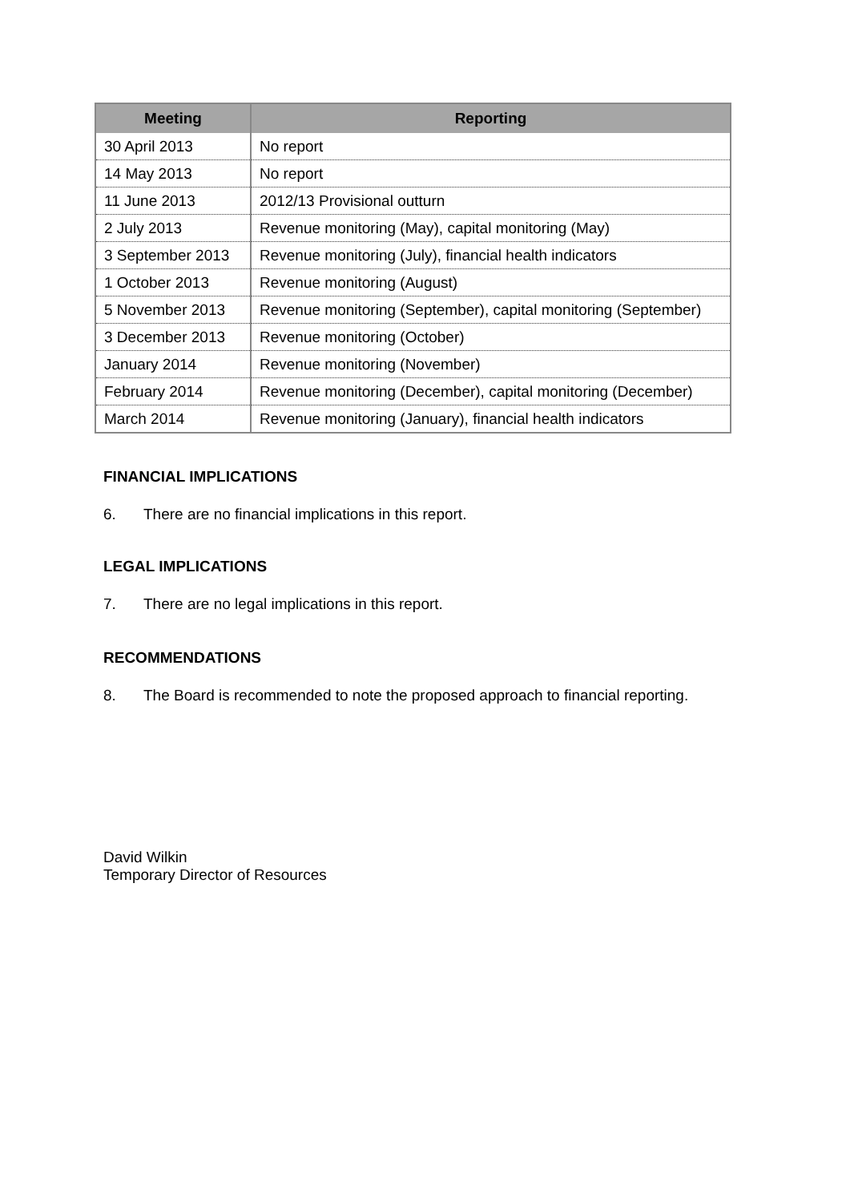| Meeting | Reporting |
| --- | --- |
| 30 April 2013 | No report |
| 14 May 2013 | No report |
| 11 June 2013 | 2012/13 Provisional outturn |
| 2 July 2013 | Revenue monitoring (May), capital monitoring (May) |
| 3 September 2013 | Revenue monitoring (July), financial health indicators |
| 1 October 2013 | Revenue monitoring (August) |
| 5 November 2013 | Revenue monitoring (September), capital monitoring (September) |
| 3 December 2013 | Revenue monitoring (October) |
| January 2014 | Revenue monitoring (November) |
| February 2014 | Revenue monitoring (December), capital monitoring (December) |
| March 2014 | Revenue monitoring (January), financial health indicators |
FINANCIAL IMPLICATIONS
6. There are no financial implications in this report.
LEGAL IMPLICATIONS
7. There are no legal implications in this report.
RECOMMENDATIONS
8. The Board is recommended to note the proposed approach to financial reporting.
David Wilkin
Temporary Director of Resources